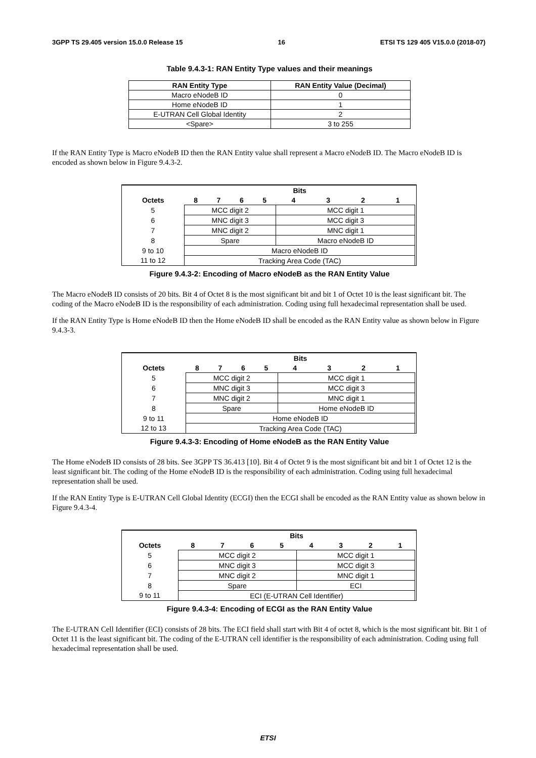3GPP TS 29.405 version 15.0.0 Release 15 16 ETSI TS 129 405 V15.0.0 (2018-07)
Table 9.4.3-1: RAN Entity Type values and their meanings
| RAN Entity Type | RAN Entity Value (Decimal) |
| --- | --- |
| Macro eNodeB ID | 0 |
| Home eNodeB ID | 1 |
| E-UTRAN Cell Global Identity | 2 |
| <Spare> | 3 to 255 |
If the RAN Entity Type is Macro eNodeB ID then the RAN Entity value shall represent a Macro eNodeB ID. The Macro eNodeB ID is encoded as shown below in Figure 9.4.3-2.
| | Bits | | | | | | | | |
| --- | --- | --- | --- | --- | --- | --- | --- | --- | --- |
| Octets | 8 | 7 | 6 | 5 | 4 | 3 | 2 | 1 | |
| 5 | MCC digit 2 | | | | MCC digit 1 | | | | |
| 6 | MNC digit 3 | | | | MCC digit 3 | | | | |
| 7 | MNC digit 2 | | | | MNC digit 1 | | | | |
| 8 | Spare | | | | Macro eNodeB ID | | | | |
| 9 to 10 | Macro eNodeB ID | | | | | | | | |
| 11 to 12 | Tracking Area Code (TAC) | | | | | | | | |
Figure 9.4.3-2: Encoding of Macro eNodeB as the RAN Entity Value
The Macro eNodeB ID consists of 20 bits. Bit 4 of Octet 8 is the most significant bit and bit 1 of Octet 10 is the least significant bit. The coding of the Macro eNodeB ID is the responsibility of each administration. Coding using full hexadecimal representation shall be used.
If the RAN Entity Type is Home eNodeB ID then the Home eNodeB ID shall be encoded as the RAN Entity value as shown below in Figure 9.4.3-3.
| | Bits | | | | | | | | |
| --- | --- | --- | --- | --- | --- | --- | --- | --- | --- |
| Octets | 8 | 7 | 6 | 5 | 4 | 3 | 2 | 1 | |
| 5 | MCC digit 2 | | | | MCC digit 1 | | | | |
| 6 | MNC digit 3 | | | | MCC digit 3 | | | | |
| 7 | MNC digit 2 | | | | MNC digit 1 | | | | |
| 8 | Spare | | | | Home eNodeB ID | | | | |
| 9 to 11 | Home eNodeB ID | | | | | | | | |
| 12 to 13 | Tracking Area Code (TAC) | | | | | | | | |
Figure 9.4.3-3: Encoding of Home eNodeB as the RAN Entity Value
The Home eNodeB ID consists of 28 bits. See 3GPP TS 36.413 [10]. Bit 4 of Octet 9 is the most significant bit and bit 1 of Octet 12 is the least significant bit. The coding of the Home eNodeB ID is the responsibility of each administration. Coding using full hexadecimal representation shall be used.
If the RAN Entity Type is E-UTRAN Cell Global Identity (ECGI) then the ECGI shall be encoded as the RAN Entity value as shown below in Figure 9.4.3-4.
| | Bits | | | | | | | | |
| --- | --- | --- | --- | --- | --- | --- | --- | --- | --- |
| Octets | 8 | 7 | 6 | 5 | 4 | 3 | 2 | 1 | |
| 5 | MCC digit 2 | | | | MCC digit 1 | | | | |
| 6 | MNC digit 3 | | | | MCC digit 3 | | | | |
| 7 | MNC digit 2 | | | | MNC digit 1 | | | | |
| 8 | Spare | | | | ECI | | | | |
| 9 to 11 | ECI (E-UTRAN Cell Identifier) | | | | | | | | |
Figure 9.4.3-4: Encoding of ECGI as the RAN Entity Value
The E-UTRAN Cell Identifier (ECI) consists of 28 bits. The ECI field shall start with Bit 4 of octet 8, which is the most significant bit. Bit 1 of Octet 11 is the least significant bit. The coding of the E-UTRAN cell identifier is the responsibility of each administration. Coding using full hexadecimal representation shall be used.
ETSI